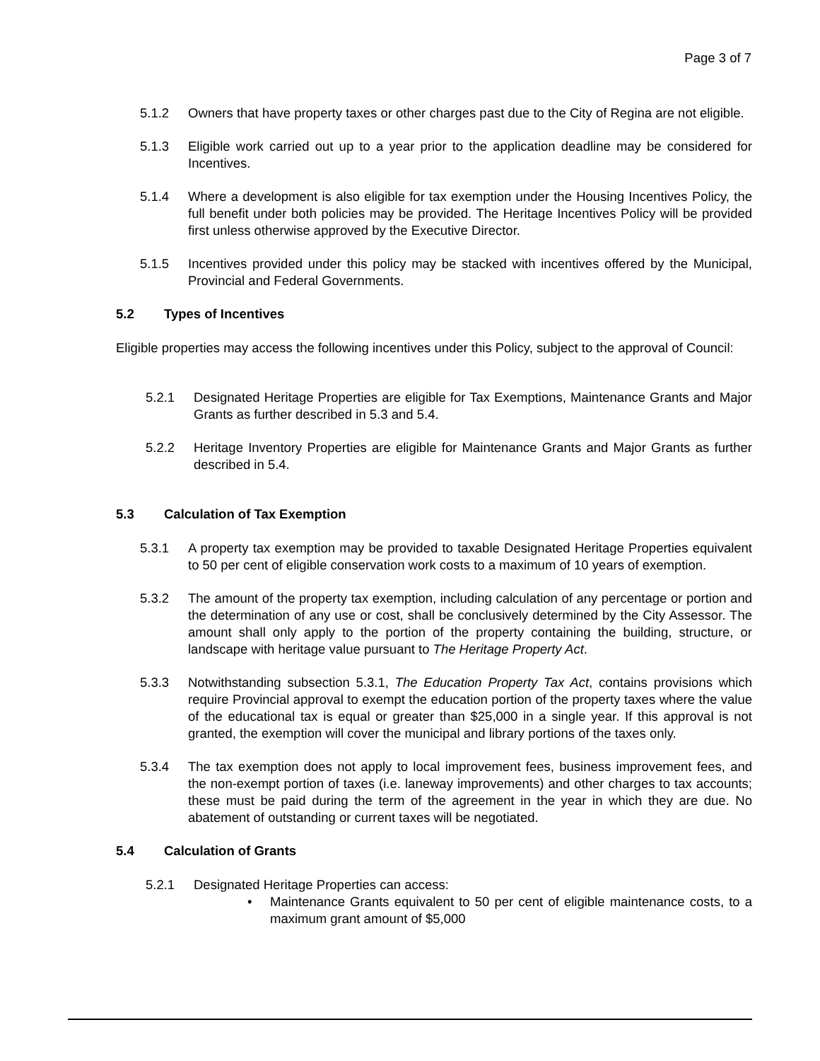Page 3 of 7
5.1.2 Owners that have property taxes or other charges past due to the City of Regina are not eligible.
5.1.3 Eligible work carried out up to a year prior to the application deadline may be considered for Incentives.
5.1.4 Where a development is also eligible for tax exemption under the Housing Incentives Policy, the full benefit under both policies may be provided. The Heritage Incentives Policy will be provided first unless otherwise approved by the Executive Director.
5.1.5 Incentives provided under this policy may be stacked with incentives offered by the Municipal, Provincial and Federal Governments.
5.2 Types of Incentives
Eligible properties may access the following incentives under this Policy, subject to the approval of Council:
5.2.1 Designated Heritage Properties are eligible for Tax Exemptions, Maintenance Grants and Major Grants as further described in 5.3 and 5.4.
5.2.2 Heritage Inventory Properties are eligible for Maintenance Grants and Major Grants as further described in 5.4.
5.3 Calculation of Tax Exemption
5.3.1 A property tax exemption may be provided to taxable Designated Heritage Properties equivalent to 50 per cent of eligible conservation work costs to a maximum of 10 years of exemption.
5.3.2 The amount of the property tax exemption, including calculation of any percentage or portion and the determination of any use or cost, shall be conclusively determined by the City Assessor. The amount shall only apply to the portion of the property containing the building, structure, or landscape with heritage value pursuant to The Heritage Property Act.
5.3.3 Notwithstanding subsection 5.3.1, The Education Property Tax Act, contains provisions which require Provincial approval to exempt the education portion of the property taxes where the value of the educational tax is equal or greater than $25,000 in a single year. If this approval is not granted, the exemption will cover the municipal and library portions of the taxes only.
5.3.4 The tax exemption does not apply to local improvement fees, business improvement fees, and the non-exempt portion of taxes (i.e. laneway improvements) and other charges to tax accounts; these must be paid during the term of the agreement in the year in which they are due. No abatement of outstanding or current taxes will be negotiated.
5.4 Calculation of Grants
5.2.1 Designated Heritage Properties can access:
• Maintenance Grants equivalent to 50 per cent of eligible maintenance costs, to a maximum grant amount of $5,000